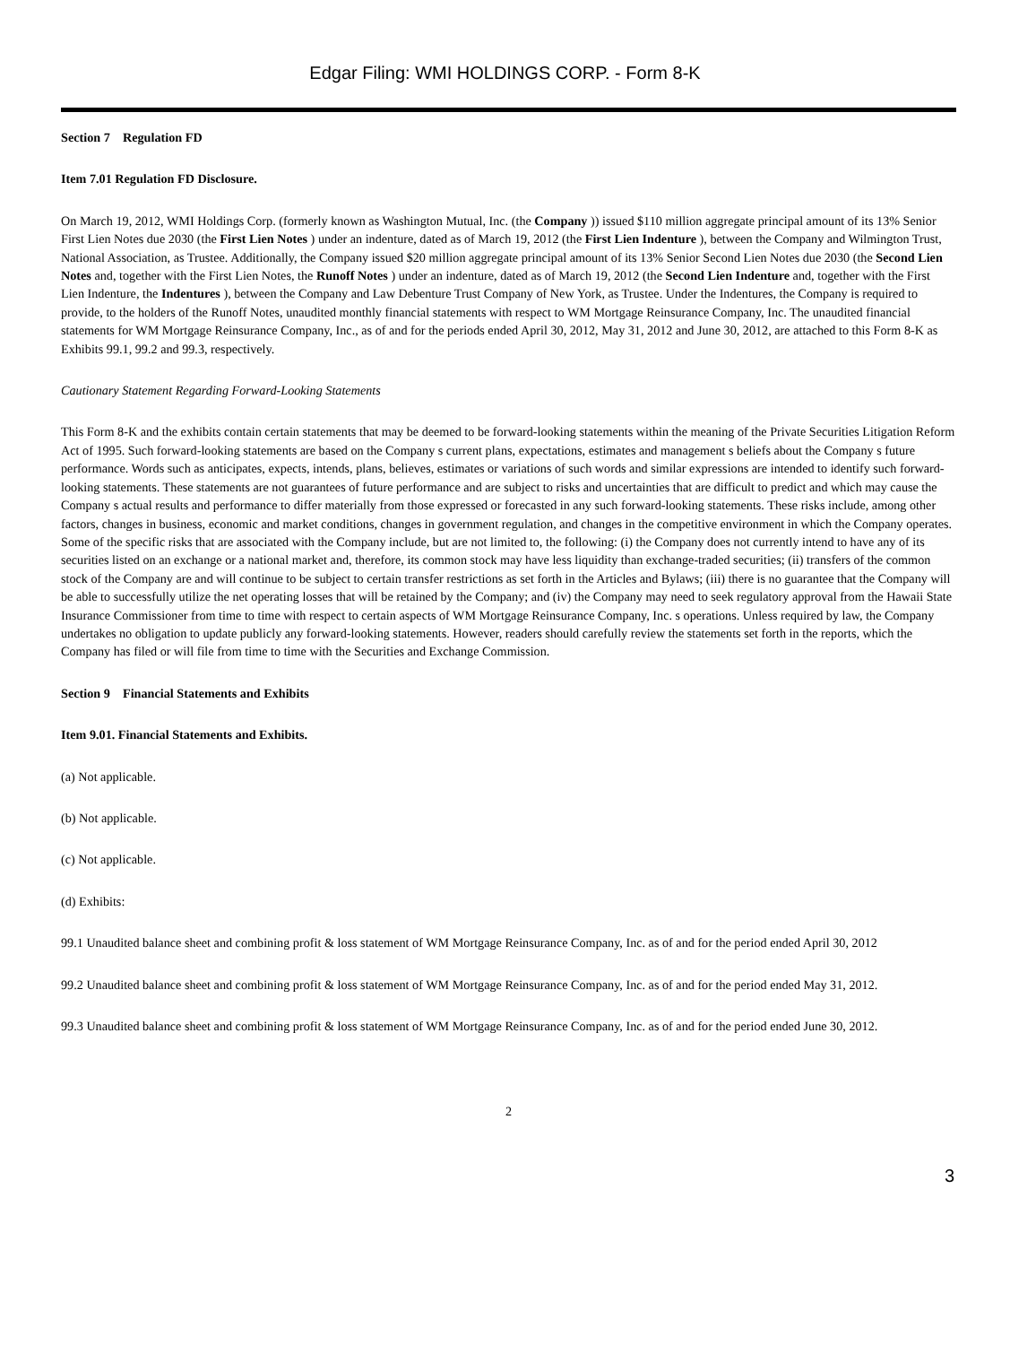Edgar Filing: WMI HOLDINGS CORP. - Form 8-K
Section 7 Regulation FD
Item 7.01 Regulation FD Disclosure.
On March 19, 2012, WMI Holdings Corp. (formerly known as Washington Mutual, Inc. (the Company )) issued $110 million aggregate principal amount of its 13% Senior First Lien Notes due 2030 (the First Lien Notes ) under an indenture, dated as of March 19, 2012 (the First Lien Indenture ), between the Company and Wilmington Trust, National Association, as Trustee. Additionally, the Company issued $20 million aggregate principal amount of its 13% Senior Second Lien Notes due 2030 (the Second Lien Notes and, together with the First Lien Notes, the Runoff Notes ) under an indenture, dated as of March 19, 2012 (the Second Lien Indenture and, together with the First Lien Indenture, the Indentures ), between the Company and Law Debenture Trust Company of New York, as Trustee. Under the Indentures, the Company is required to provide, to the holders of the Runoff Notes, unaudited monthly financial statements with respect to WM Mortgage Reinsurance Company, Inc. The unaudited financial statements for WM Mortgage Reinsurance Company, Inc., as of and for the periods ended April 30, 2012, May 31, 2012 and June 30, 2012, are attached to this Form 8-K as Exhibits 99.1, 99.2 and 99.3, respectively.
Cautionary Statement Regarding Forward-Looking Statements
This Form 8-K and the exhibits contain certain statements that may be deemed to be forward-looking statements within the meaning of the Private Securities Litigation Reform Act of 1995. Such forward-looking statements are based on the Company s current plans, expectations, estimates and management s beliefs about the Company s future performance. Words such as anticipates, expects, intends, plans, believes, estimates or variations of such words and similar expressions are intended to identify such forward-looking statements. These statements are not guarantees of future performance and are subject to risks and uncertainties that are difficult to predict and which may cause the Company s actual results and performance to differ materially from those expressed or forecasted in any such forward-looking statements. These risks include, among other factors, changes in business, economic and market conditions, changes in government regulation, and changes in the competitive environment in which the Company operates. Some of the specific risks that are associated with the Company include, but are not limited to, the following: (i) the Company does not currently intend to have any of its securities listed on an exchange or a national market and, therefore, its common stock may have less liquidity than exchange-traded securities; (ii) transfers of the common stock of the Company are and will continue to be subject to certain transfer restrictions as set forth in the Articles and Bylaws; (iii) there is no guarantee that the Company will be able to successfully utilize the net operating losses that will be retained by the Company; and (iv) the Company may need to seek regulatory approval from the Hawaii State Insurance Commissioner from time to time with respect to certain aspects of WM Mortgage Reinsurance Company, Inc. s operations. Unless required by law, the Company undertakes no obligation to update publicly any forward-looking statements. However, readers should carefully review the statements set forth in the reports, which the Company has filed or will file from time to time with the Securities and Exchange Commission.
Section 9 Financial Statements and Exhibits
Item 9.01. Financial Statements and Exhibits.
(a) Not applicable.
(b) Not applicable.
(c) Not applicable.
(d) Exhibits:
99.1 Unaudited balance sheet and combining profit & loss statement of WM Mortgage Reinsurance Company, Inc. as of and for the period ended April 30, 2012
99.2 Unaudited balance sheet and combining profit & loss statement of WM Mortgage Reinsurance Company, Inc. as of and for the period ended May 31, 2012.
99.3 Unaudited balance sheet and combining profit & loss statement of WM Mortgage Reinsurance Company, Inc. as of and for the period ended June 30, 2012.
2
3